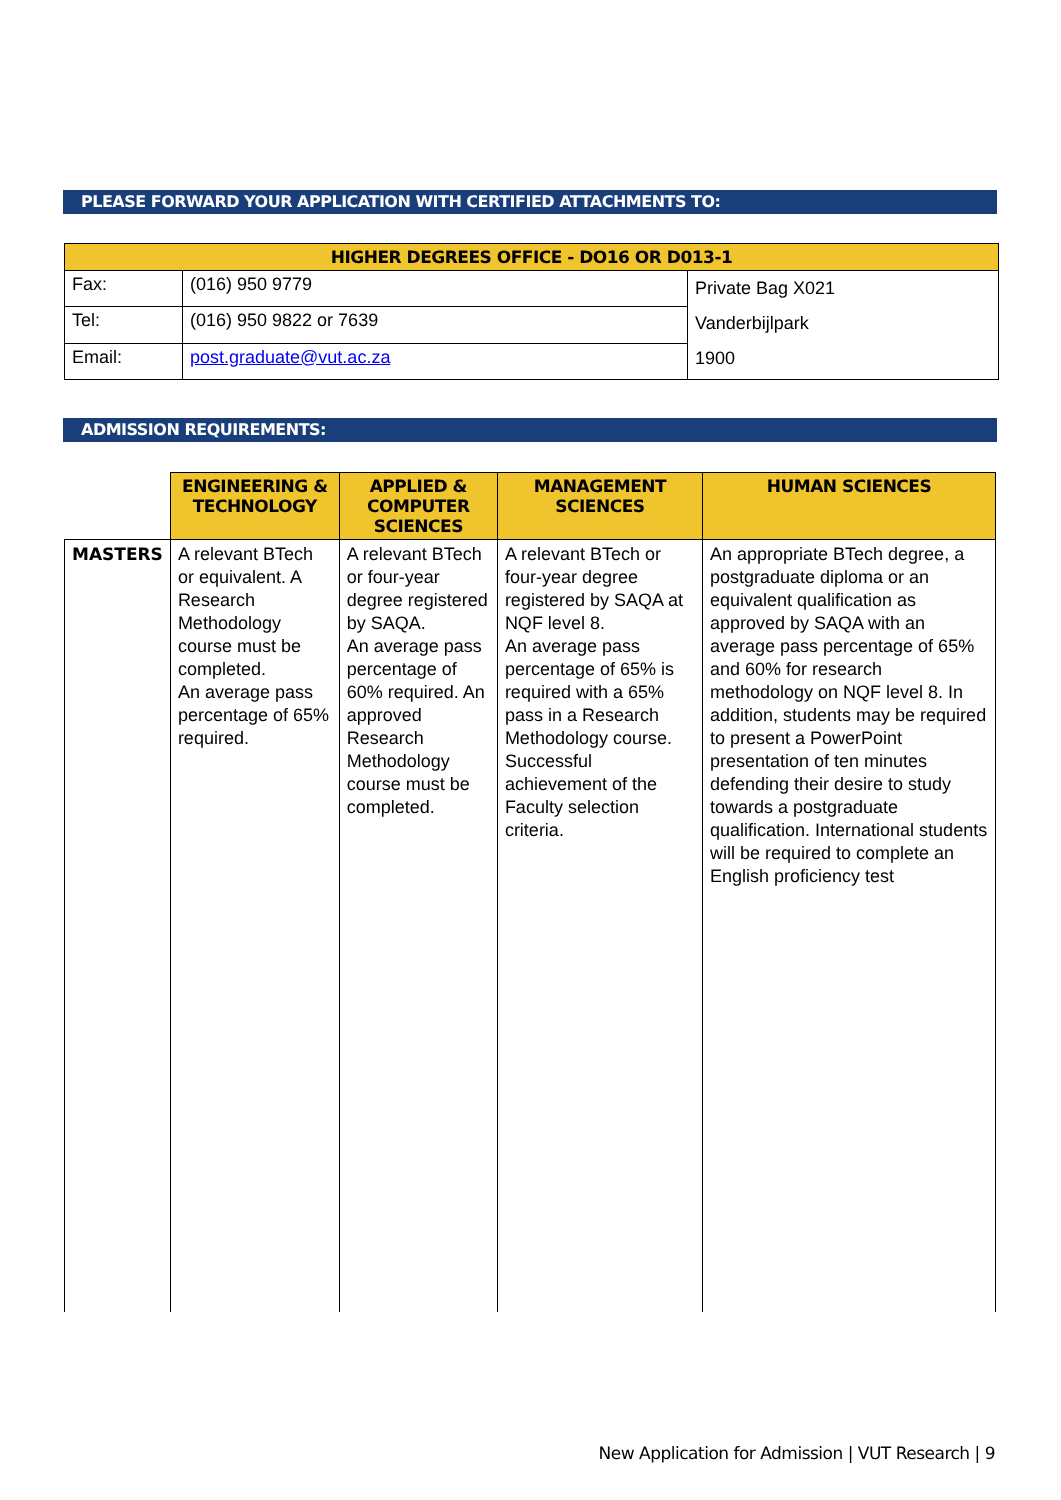PLEASE FORWARD YOUR APPLICATION WITH CERTIFIED ATTACHMENTS TO:
| HIGHER DEGREES OFFICE - DO16 OR D013-1 | | |
| --- | --- | --- |
| Fax: | (016) 950 9779 | Private Bag X021 Vanderbijlpark 1900 |
| Tel: | (016) 950 9822 or 7639 | |
| Email: | post.graduate@vut.ac.za | |
ADMISSION REQUIREMENTS:
| | ENGINEERING & TECHNOLOGY | APPLIED & COMPUTER SCIENCES | MANAGEMENT SCIENCES | HUMAN SCIENCES |
| --- | --- | --- | --- | --- |
| MASTERS | A relevant BTech or equivalent. A Research Methodology course must be completed. An average pass percentage of 65% required. | A relevant BTech or four-year degree registered by SAQA. An average pass percentage of 60% required. An approved Research Methodology course must be completed. | A relevant BTech or four-year degree registered by SAQA at NQF level 8. An average pass percentage of 65% is required with a 65% pass in a Research Methodology course. Successful achievement of the Faculty selection criteria. | An appropriate BTech degree, a postgraduate diploma or an equivalent qualification as approved by SAQA with an average pass percentage of 65% and 60% for research methodology on NQF level 8. In addition, students may be required to present a PowerPoint presentation of ten minutes defending their desire to study towards a postgraduate qualification. International students will be required to complete an English proficiency test |
New Application for Admission | VUT Research | 9